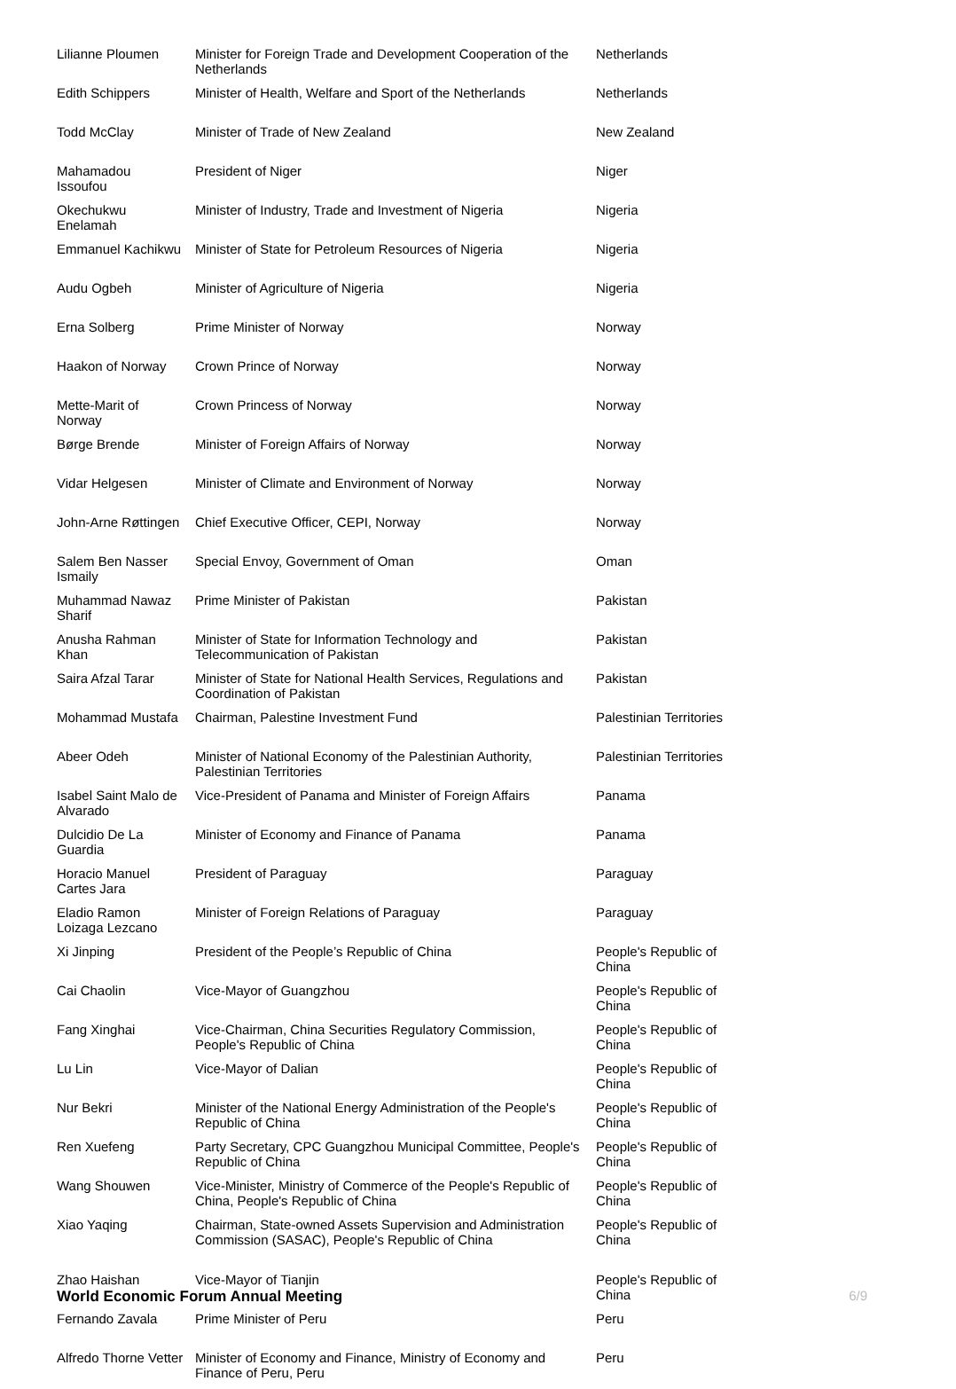| Lilianne Ploumen | Minister for Foreign Trade and Development Cooperation of the Netherlands | Netherlands |
| Edith Schippers | Minister of Health, Welfare and Sport of the Netherlands | Netherlands |
| Todd McClay | Minister of Trade of New Zealand | New Zealand |
| Mahamadou Issoufou | President of Niger | Niger |
| Okechukwu Enelamah | Minister of Industry, Trade and Investment of Nigeria | Nigeria |
| Emmanuel Kachikwu | Minister of State for Petroleum Resources of Nigeria | Nigeria |
| Audu Ogbeh | Minister of Agriculture of Nigeria | Nigeria |
| Erna Solberg | Prime Minister of Norway | Norway |
| Haakon of Norway | Crown Prince of Norway | Norway |
| Mette-Marit of Norway | Crown Princess of Norway | Norway |
| Børge Brende | Minister of Foreign Affairs of Norway | Norway |
| Vidar Helgesen | Minister of Climate and Environment of Norway | Norway |
| John-Arne Røttingen | Chief Executive Officer, CEPI, Norway | Norway |
| Salem Ben Nasser Ismaily | Special Envoy, Government of Oman | Oman |
| Muhammad Nawaz Sharif | Prime Minister of Pakistan | Pakistan |
| Anusha Rahman Khan | Minister of State for Information Technology and Telecommunication of Pakistan | Pakistan |
| Saira Afzal Tarar | Minister of State for National Health Services, Regulations and Coordination of Pakistan | Pakistan |
| Mohammad Mustafa | Chairman, Palestine Investment Fund | Palestinian Territories |
| Abeer Odeh | Minister of National Economy of the Palestinian Authority, Palestinian Territories | Palestinian Territories |
| Isabel Saint Malo de Alvarado | Vice-President of Panama and Minister of Foreign Affairs | Panama |
| Dulcidio De La Guardia | Minister of Economy and Finance of Panama | Panama |
| Horacio Manuel Cartes Jara | President of Paraguay | Paraguay |
| Eladio Ramon Loizaga Lezcano | Minister of Foreign Relations of Paraguay | Paraguay |
| Xi Jinping | President of the People’s Republic of China | People's Republic of China |
| Cai Chaolin | Vice-Mayor of Guangzhou | People's Republic of China |
| Fang Xinghai | Vice-Chairman, China Securities Regulatory Commission, People's Republic of China | People's Republic of China |
| Lu Lin | Vice-Mayor of Dalian | People's Republic of China |
| Nur Bekri | Minister of the National Energy Administration of the People's Republic of China | People's Republic of China |
| Ren Xuefeng | Party Secretary, CPC Guangzhou Municipal Committee, People's Republic of China | People's Republic of China |
| Wang Shouwen | Vice-Minister, Ministry of Commerce of the People's Republic of China, People's Republic of China | People's Republic of China |
| Xiao Yaqing | Chairman, State-owned Assets Supervision and Administration Commission (SASAC), People's Republic of China | People's Republic of China |
| Zhao Haishan | Vice-Mayor of Tianjin | People's Republic of China |
| Fernando Zavala | Prime Minister of Peru | Peru |
| Alfredo Thorne Vetter | Minister of Economy and Finance, Ministry of Economy and Finance of Peru, Peru | Peru |
World Economic Forum Annual Meeting 6/9